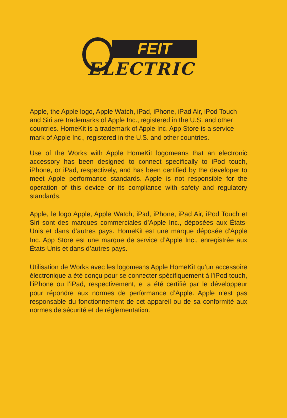FEIT
ELECTRIC
Apple, the Apple logo, Apple Watch, iPad, iPhone, iPad Air, iPod Touch and Siri are trademarks of Apple Inc., registered in the U.S. and other countries. HomeKit is a trademark of Apple Inc. App Store is a service mark of Apple Inc., registered in the U.S. and other countries.
Use of the Works with Apple HomeKit logomeans that an electronic accessory has been designed to connect specifically to iPod touch, iPhone, or iPad, respectively, and has been certified by the developer to meet Apple performance standards. Apple is not responsible for the operation of this device or its compliance with safety and regulatory standards.
Apple, le logo Apple, Apple Watch, iPad, iPhone, iPad Air, iPod Touch et Siri sont des marques commerciales d’Apple Inc., déposées aux États-Unis et dans d’autres pays. HomeKit est une marque déposée d’Apple Inc. App Store est une marque de service d’Apple Inc., enregistrée aux États-Unis et dans d’autres pays.
Utilisation de Works avec les logomeans Apple HomeKit qu’un accessoire électronique a été conçu pour se connecter spécifiquement à l’iPod touch, l’iPhone ou l’iPad, respectivement, et a été certifié par le développeur pour répondre aux normes de performance d’Apple. Apple n’est pas responsable du fonctionnement de cet appareil ou de sa conformité aux normes de sécurité et de réglementation.